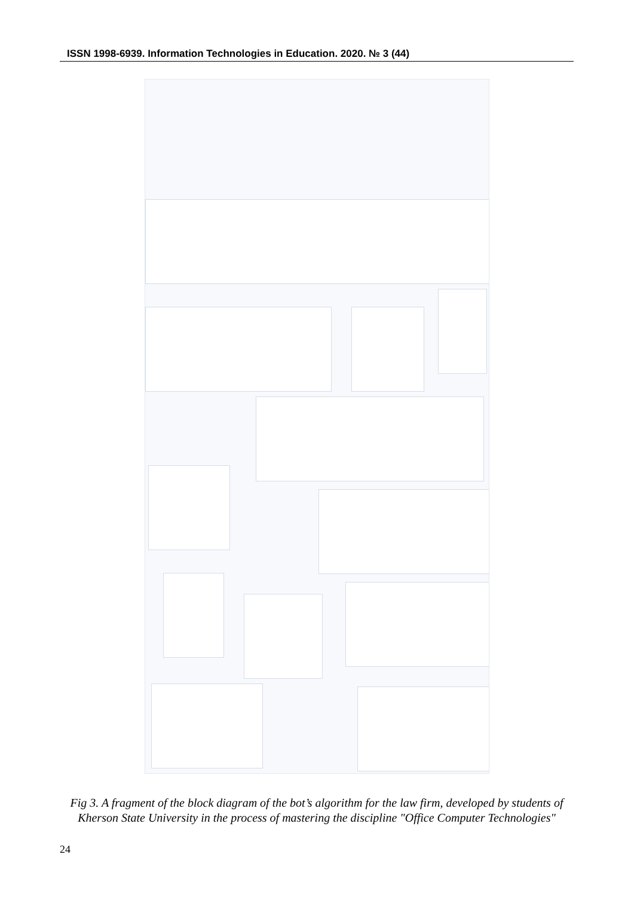ISSN 1998-6939. Information Technologies in Education. 2020. № 3 (44)
Fig 3. A fragment of the block diagram of the bot’s algorithm for the law firm, developed by students of Kherson State University in the process of mastering the discipline "Office Computer Technologies"
24